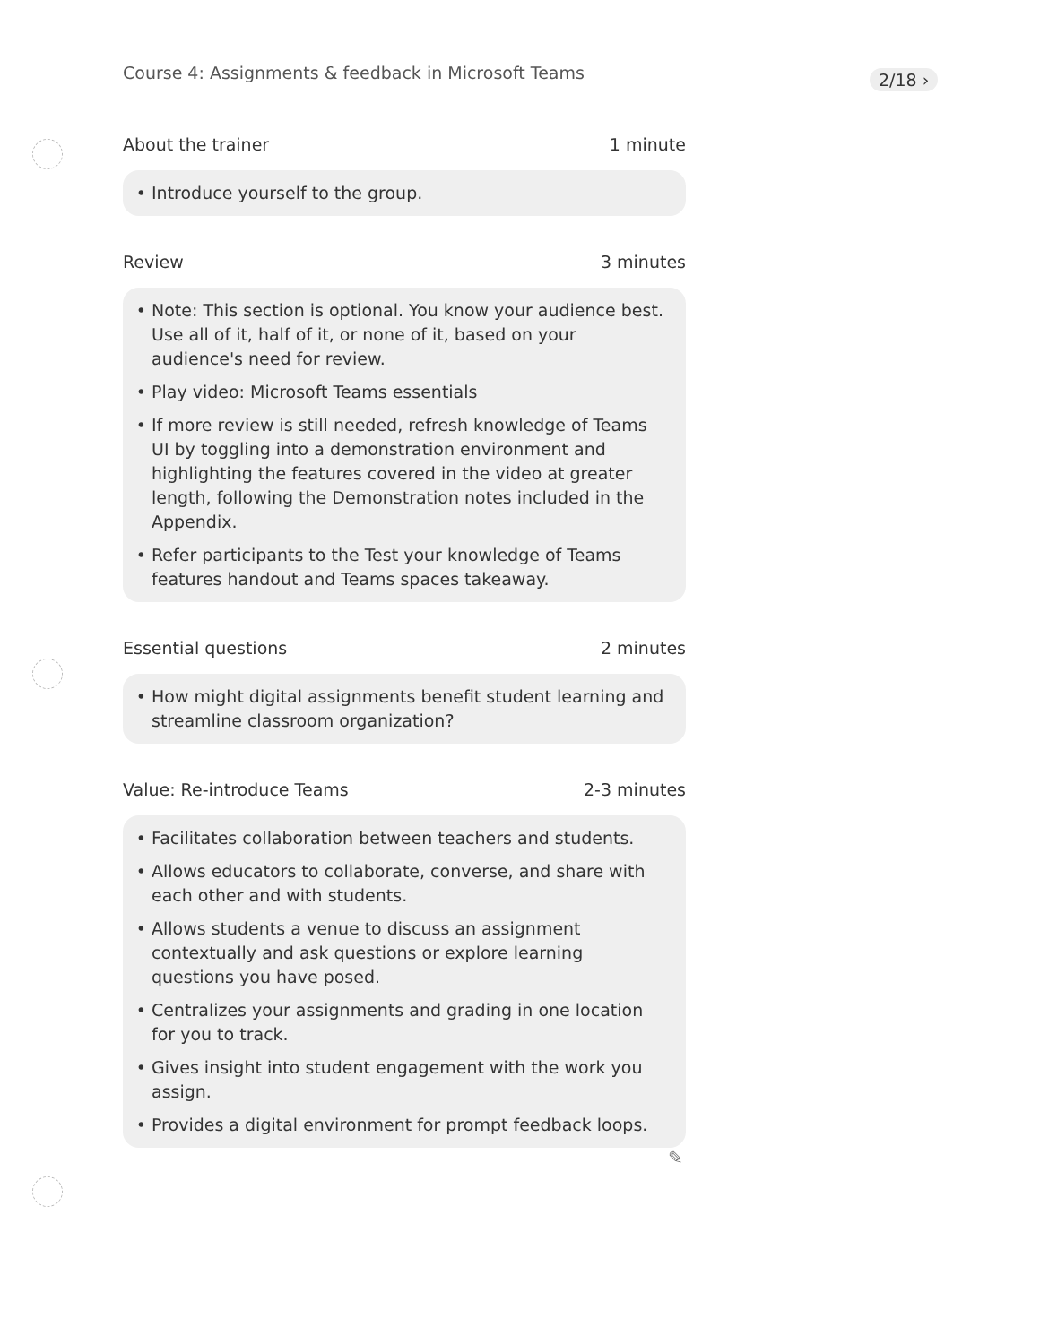Course 4: Assignments & feedback in Microsoft Teams
2/18 ›
About the trainer 1 minute
Introduce yourself to the group.
Review 3 minutes
Note: This section is optional. You know your audience best. Use all of it, half of it, or none of it, based on your audience's need for review.
Play video: Microsoft Teams essentials
If more review is still needed, refresh knowledge of Teams UI by toggling into a demonstration environment and highlighting the features covered in the video at greater length, following the Demonstration notes included in the Appendix.
Refer participants to the Test your knowledge of Teams features handout and Teams spaces takeaway.
Essential questions 2 minutes
How might digital assignments benefit student learning and streamline classroom organization?
Value: Re-introduce Teams 2-3 minutes
Facilitates collaboration between teachers and students.
Allows educators to collaborate, converse, and share with each other and with students.
Allows students a venue to discuss an assignment contextually and ask questions or explore learning questions you have posed.
Centralizes your assignments and grading in one location for you to track.
Gives insight into student engagement with the work you assign.
Provides a digital environment for prompt feedback loops.
✎